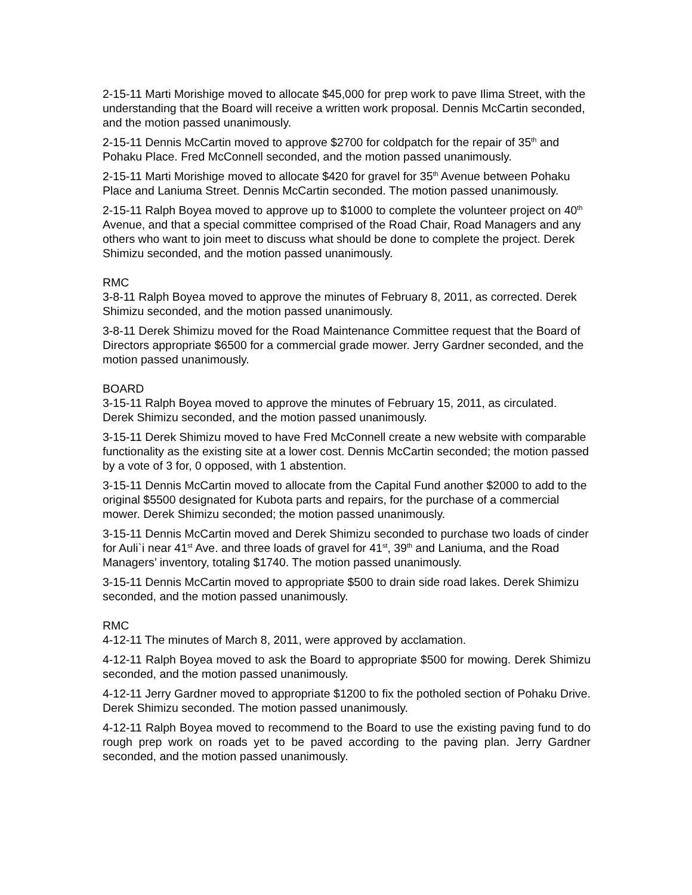2-15-11 Marti Morishige moved to allocate $45,000 for prep work to pave Ilima Street, with the understanding that the Board will receive a written work proposal. Dennis McCartin seconded, and the motion passed unanimously.
2-15-11 Dennis McCartin moved to approve $2700 for coldpatch for the repair of 35<sup>th</sup> and Pohaku Place. Fred McConnell seconded, and the motion passed unanimously.
2-15-11 Marti Morishige moved to allocate $420 for gravel for 35<sup>th</sup> Avenue between Pohaku Place and Laniuma Street. Dennis McCartin seconded. The motion passed unanimously.
2-15-11 Ralph Boyea moved to approve up to $1000 to complete the volunteer project on 40<sup>th</sup> Avenue, and that a special committee comprised of the Road Chair, Road Managers and any others who want to join meet to discuss what should be done to complete the project. Derek Shimizu seconded, and the motion passed unanimously.
RMC
3-8-11 Ralph Boyea moved to approve the minutes of February 8, 2011, as corrected. Derek Shimizu seconded, and the motion passed unanimously.
3-8-11 Derek Shimizu moved for the Road Maintenance Committee request that the Board of Directors appropriate $6500 for a commercial grade mower. Jerry Gardner seconded, and the motion passed unanimously.
BOARD
3-15-11 Ralph Boyea moved to approve the minutes of February 15, 2011, as circulated. Derek Shimizu seconded, and the motion passed unanimously.
3-15-11 Derek Shimizu moved to have Fred McConnell create a new website with comparable functionality as the existing site at a lower cost. Dennis McCartin seconded; the motion passed by a vote of 3 for, 0 opposed, with 1 abstention.
3-15-11 Dennis McCartin moved to allocate from the Capital Fund another $2000 to add to the original $5500 designated for Kubota parts and repairs, for the purchase of a commercial mower. Derek Shimizu seconded; the motion passed unanimously.
3-15-11 Dennis McCartin moved and Derek Shimizu seconded to purchase two loads of cinder for Auli`i near 41<sup>st</sup> Ave. and three loads of gravel for 41<sup>st</sup>, 39<sup>th</sup> and Laniuma, and the Road Managers’ inventory, totaling $1740. The motion passed unanimously.
3-15-11 Dennis McCartin moved to appropriate $500 to drain side road lakes. Derek Shimizu seconded, and the motion passed unanimously.
RMC
4-12-11 The minutes of March 8, 2011, were approved by acclamation.
4-12-11 Ralph Boyea moved to ask the Board to appropriate $500 for mowing. Derek Shimizu seconded, and the motion passed unanimously.
4-12-11 Jerry Gardner moved to appropriate $1200 to fix the potholed section of Pohaku Drive. Derek Shimizu seconded. The motion passed unanimously.
4-12-11 Ralph Boyea moved to recommend to the Board to use the existing paving fund to do rough prep work on roads yet to be paved according to the paving plan. Jerry Gardner seconded, and the motion passed unanimously.